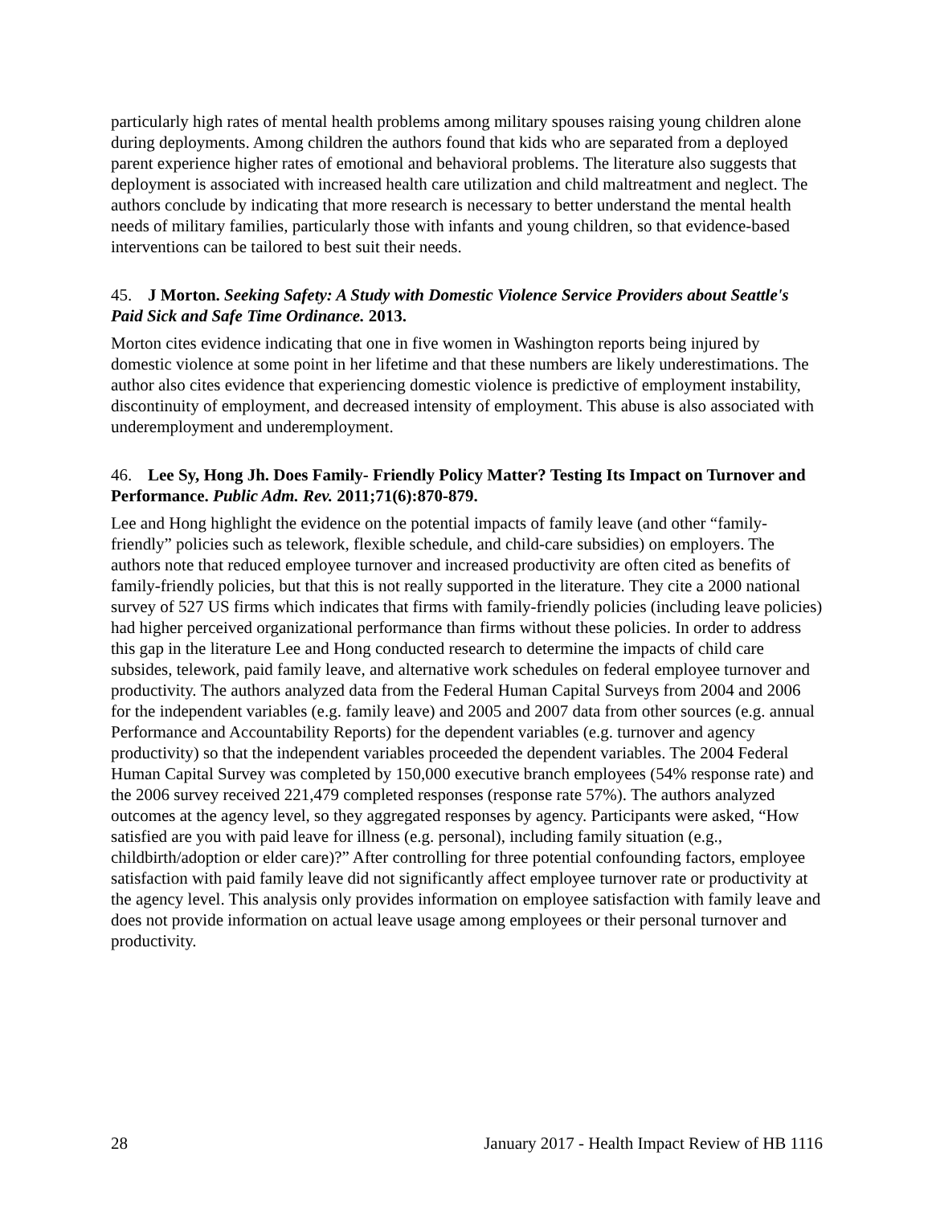particularly high rates of mental health problems among military spouses raising young children alone during deployments. Among children the authors found that kids who are separated from a deployed parent experience higher rates of emotional and behavioral problems. The literature also suggests that deployment is associated with increased health care utilization and child maltreatment and neglect. The authors conclude by indicating that more research is necessary to better understand the mental health needs of military families, particularly those with infants and young children, so that evidence-based interventions can be tailored to best suit their needs.
45. J Morton. Seeking Safety: A Study with Domestic Violence Service Providers about Seattle's Paid Sick and Safe Time Ordinance. 2013.
Morton cites evidence indicating that one in five women in Washington reports being injured by domestic violence at some point in her lifetime and that these numbers are likely underestimations. The author also cites evidence that experiencing domestic violence is predictive of employment instability, discontinuity of employment, and decreased intensity of employment. This abuse is also associated with underemployment and underemployment.
46. Lee Sy, Hong Jh. Does Family- Friendly Policy Matter? Testing Its Impact on Turnover and Performance. Public Adm. Rev. 2011;71(6):870-879.
Lee and Hong highlight the evidence on the potential impacts of family leave (and other “family-friendly” policies such as telework, flexible schedule, and child-care subsidies) on employers. The authors note that reduced employee turnover and increased productivity are often cited as benefits of family-friendly policies, but that this is not really supported in the literature. They cite a 2000 national survey of 527 US firms which indicates that firms with family-friendly policies (including leave policies) had higher perceived organizational performance than firms without these policies. In order to address this gap in the literature Lee and Hong conducted research to determine the impacts of child care subsides, telework, paid family leave, and alternative work schedules on federal employee turnover and productivity. The authors analyzed data from the Federal Human Capital Surveys from 2004 and 2006 for the independent variables (e.g. family leave) and 2005 and 2007 data from other sources (e.g. annual Performance and Accountability Reports) for the dependent variables (e.g. turnover and agency productivity) so that the independent variables proceeded the dependent variables. The 2004 Federal Human Capital Survey was completed by 150,000 executive branch employees (54% response rate) and the 2006 survey received 221,479 completed responses (response rate 57%). The authors analyzed outcomes at the agency level, so they aggregated responses by agency. Participants were asked, “How satisfied are you with paid leave for illness (e.g. personal), including family situation (e.g., childbirth/adoption or elder care)?” After controlling for three potential confounding factors, employee satisfaction with paid family leave did not significantly affect employee turnover rate or productivity at the agency level. This analysis only provides information on employee satisfaction with family leave and does not provide information on actual leave usage among employees or their personal turnover and productivity.
28 January 2017 - Health Impact Review of HB 1116